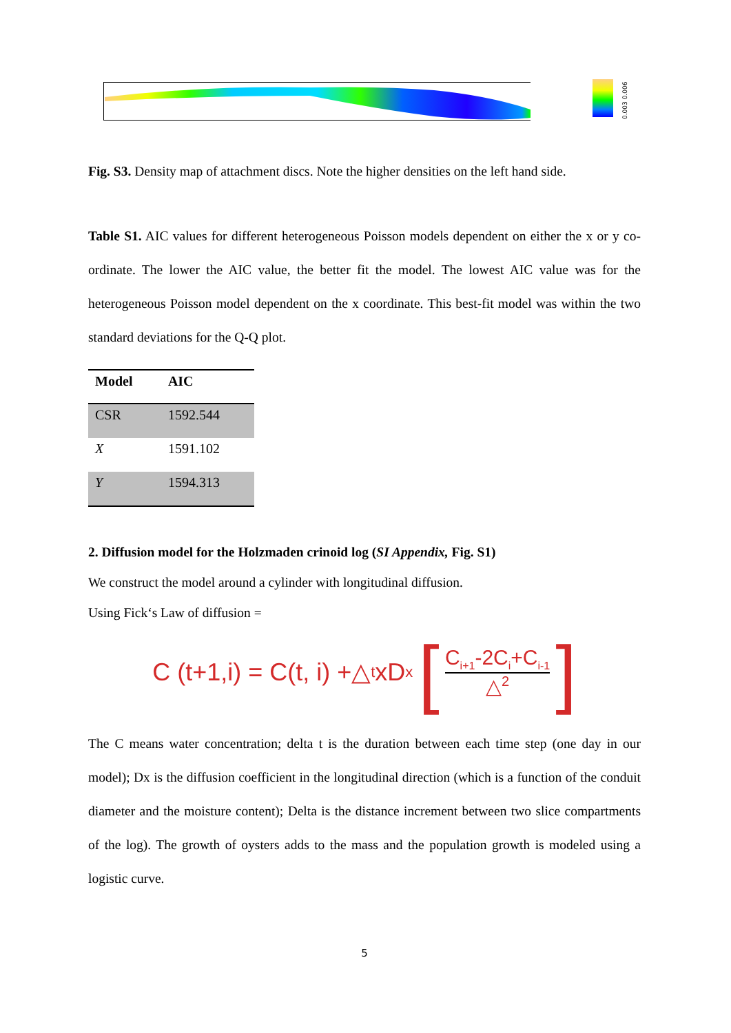0.003 0.006
Fig. S3. Density map of attachment discs. Note the higher densities on the left hand side.
Table S1. AIC values for different heterogeneous Poisson models dependent on either the x or y co-ordinate. The lower the AIC value, the better fit the model. The lowest AIC value was for the heterogeneous Poisson model dependent on the x coordinate. This best-fit model was within the two standard deviations for the Q-Q plot.
| Model | AIC |
| --- | --- |
| CSR | 1592.544 |
| X | 1591.102 |
| Y | 1594.313 |
2. Diffusion model for the Holzmaden crinoid log (SI Appendix, Fig. S1)
We construct the model around a cylinder with longitudinal diffusion.
Using Fick‘s Law of diffusion =
C (t+1,i) = C(t, i) +△<sub>t</sub>xD<sub>x</sub> [ C<sub>i+1</sub>-2C<sub>i</sub>+C<sub>i-1</sub> △<sup>2</sup> ]
The C means water concentration; delta t is the duration between each time step (one day in our model); Dx is the diffusion coefficient in the longitudinal direction (which is a function of the conduit diameter and the moisture content); Delta is the distance increment between two slice compartments of the log). The growth of oysters adds to the mass and the population growth is modeled using a logistic curve.
5